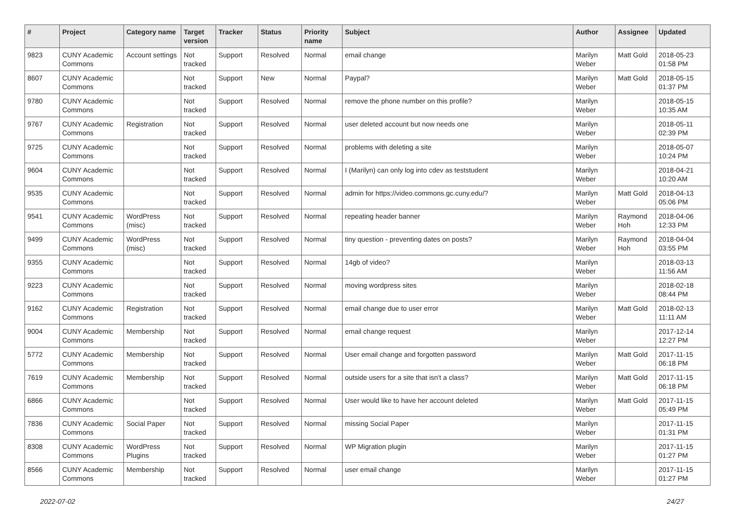| # | Project | Category name | Target version | Tracker | Status | Priority name | Subject | Author | Assignee | Updated |
| --- | --- | --- | --- | --- | --- | --- | --- | --- | --- | --- |
| 9823 | CUNY Academic Commons | Account settings | Not tracked | Support | Resolved | Normal | email change | Marilyn Weber | Matt Gold | 2018-05-23 01:58 PM |
| 8607 | CUNY Academic Commons | | Not tracked | Support | New | Normal | Paypal? | Marilyn Weber | Matt Gold | 2018-05-15 01:37 PM |
| 9780 | CUNY Academic Commons | | Not tracked | Support | Resolved | Normal | remove the phone number on this profile? | Marilyn Weber | | 2018-05-15 10:35 AM |
| 9767 | CUNY Academic Commons | Registration | Not tracked | Support | Resolved | Normal | user deleted account but now needs one | Marilyn Weber | | 2018-05-11 02:39 PM |
| 9725 | CUNY Academic Commons | | Not tracked | Support | Resolved | Normal | problems with deleting a site | Marilyn Weber | | 2018-05-07 10:24 PM |
| 9604 | CUNY Academic Commons | | Not tracked | Support | Resolved | Normal | I (Marilyn) can only log into cdev as teststudent | Marilyn Weber | | 2018-04-21 10:20 AM |
| 9535 | CUNY Academic Commons | | Not tracked | Support | Resolved | Normal | admin for https://video.commons.gc.cuny.edu/? | Marilyn Weber | Matt Gold | 2018-04-13 05:06 PM |
| 9541 | CUNY Academic Commons | WordPress (misc) | Not tracked | Support | Resolved | Normal | repeating header banner | Marilyn Weber | Raymond Hoh | 2018-04-06 12:33 PM |
| 9499 | CUNY Academic Commons | WordPress (misc) | Not tracked | Support | Resolved | Normal | tiny question - preventing dates on posts? | Marilyn Weber | Raymond Hoh | 2018-04-04 03:55 PM |
| 9355 | CUNY Academic Commons | | Not tracked | Support | Resolved | Normal | 14gb of video? | Marilyn Weber | | 2018-03-13 11:56 AM |
| 9223 | CUNY Academic Commons | | Not tracked | Support | Resolved | Normal | moving wordpress sites | Marilyn Weber | | 2018-02-18 08:44 PM |
| 9162 | CUNY Academic Commons | Registration | Not tracked | Support | Resolved | Normal | email change due to user error | Marilyn Weber | Matt Gold | 2018-02-13 11:11 AM |
| 9004 | CUNY Academic Commons | Membership | Not tracked | Support | Resolved | Normal | email change request | Marilyn Weber | | 2017-12-14 12:27 PM |
| 5772 | CUNY Academic Commons | Membership | Not tracked | Support | Resolved | Normal | User email change and forgotten password | Marilyn Weber | Matt Gold | 2017-11-15 06:18 PM |
| 7619 | CUNY Academic Commons | Membership | Not tracked | Support | Resolved | Normal | outside users for a site that isn't a class? | Marilyn Weber | Matt Gold | 2017-11-15 06:18 PM |
| 6866 | CUNY Academic Commons | | Not tracked | Support | Resolved | Normal | User would like to have her account deleted | Marilyn Weber | Matt Gold | 2017-11-15 05:49 PM |
| 7836 | CUNY Academic Commons | Social Paper | Not tracked | Support | Resolved | Normal | missing Social Paper | Marilyn Weber | | 2017-11-15 01:31 PM |
| 8308 | CUNY Academic Commons | WordPress Plugins | Not tracked | Support | Resolved | Normal | WP Migration plugin | Marilyn Weber | | 2017-11-15 01:27 PM |
| 8566 | CUNY Academic Commons | Membership | Not tracked | Support | Resolved | Normal | user email change | Marilyn Weber | | 2017-11-15 01:27 PM |
2022-07-02 24/27